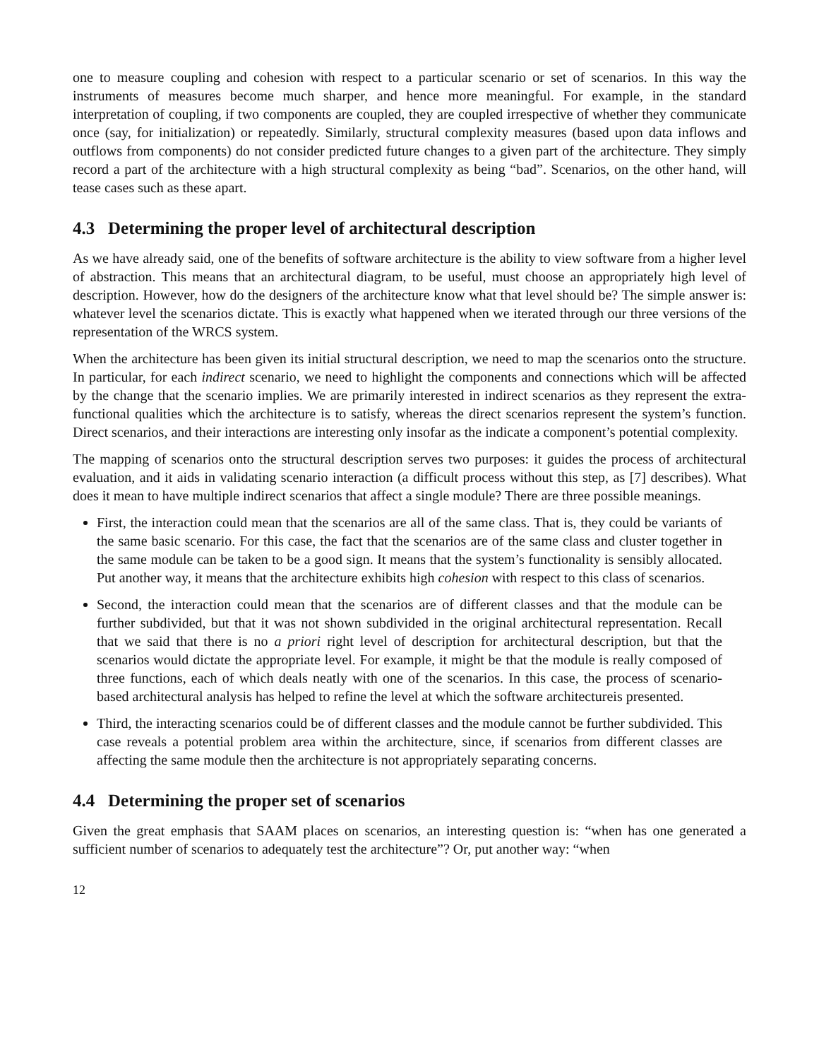one to measure coupling and cohesion with respect to a particular scenario or set of scenarios. In this way the instruments of measures become much sharper, and hence more meaningful. For example, in the standard interpretation of coupling, if two components are coupled, they are coupled irrespective of whether they communicate once (say, for initialization) or repeatedly. Similarly, structural complexity measures (based upon data inflows and outflows from components) do not consider predicted future changes to a given part of the architecture. They simply record a part of the architecture with a high structural complexity as being “bad”. Scenarios, on the other hand, will tease cases such as these apart.
4.3 Determining the proper level of architectural description
As we have already said, one of the benefits of software architecture is the ability to view software from a higher level of abstraction. This means that an architectural diagram, to be useful, must choose an appropriately high level of description. However, how do the designers of the architecture know what that level should be? The simple answer is: whatever level the scenarios dictate. This is exactly what happened when we iterated through our three versions of the representation of the WRCS system.
When the architecture has been given its initial structural description, we need to map the scenarios onto the structure. In particular, for each indirect scenario, we need to highlight the components and connections which will be affected by the change that the scenario implies. We are primarily interested in indirect scenarios as they represent the extra-functional qualities which the architecture is to satisfy, whereas the direct scenarios represent the system’s function. Direct scenarios, and their interactions are interesting only insofar as the indicate a component’s potential complexity.
The mapping of scenarios onto the structural description serves two purposes: it guides the process of architectural evaluation, and it aids in validating scenario interaction (a difficult process without this step, as [7] describes). What does it mean to have multiple indirect scenarios that affect a single module? There are three possible meanings.
First, the interaction could mean that the scenarios are all of the same class. That is, they could be variants of the same basic scenario. For this case, the fact that the scenarios are of the same class and cluster together in the same module can be taken to be a good sign. It means that the system’s functionality is sensibly allocated. Put another way, it means that the architecture exhibits high cohesion with respect to this class of scenarios.
Second, the interaction could mean that the scenarios are of different classes and that the module can be further subdivided, but that it was not shown subdivided in the original architectural representation. Recall that we said that there is no a priori right level of description for architectural description, but that the scenarios would dictate the appropriate level. For example, it might be that the module is really composed of three functions, each of which deals neatly with one of the scenarios. In this case, the process of scenario-based architectural analysis has helped to refine the level at which the software architectureis presented.
Third, the interacting scenarios could be of different classes and the module cannot be further subdivided. This case reveals a potential problem area within the architecture, since, if scenarios from different classes are affecting the same module then the architecture is not appropriately separating concerns.
4.4 Determining the proper set of scenarios
Given the great emphasis that SAAM places on scenarios, an interesting question is: “when has one generated a sufficient number of scenarios to adequately test the architecture”? Or, put another way: “when
12